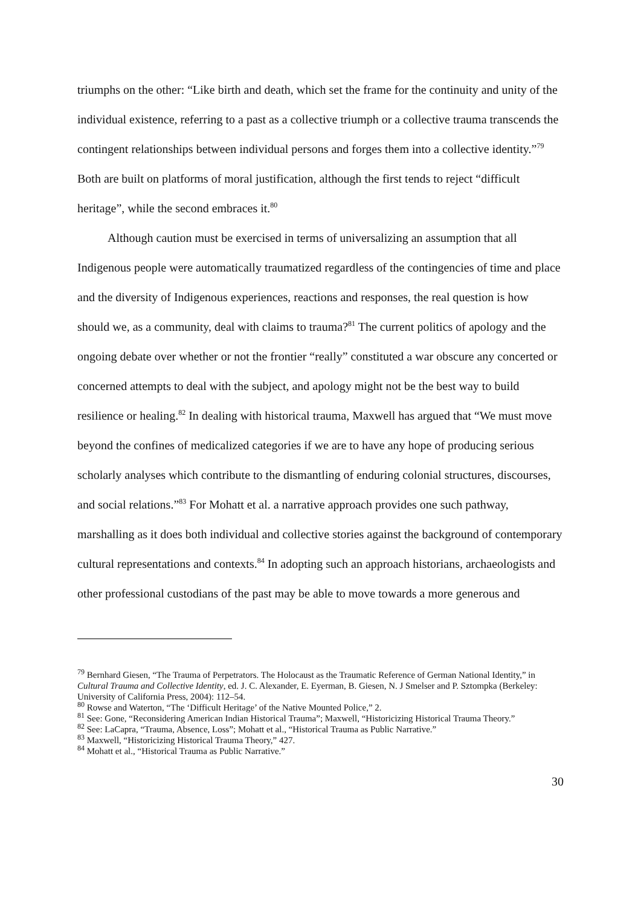triumphs on the other: “Like birth and death, which set the frame for the continuity and unity of the individual existence, referring to a past as a collective triumph or a collective trauma transcends the contingent relationships between individual persons and forges them into a collective identity.”<sup>79</sup> Both are built on platforms of moral justification, although the first tends to reject “difficult heritage”, while the second embraces it.<sup>80</sup>
Although caution must be exercised in terms of universalizing an assumption that all Indigenous people were automatically traumatized regardless of the contingencies of time and place and the diversity of Indigenous experiences, reactions and responses, the real question is how should we, as a community, deal with claims to trauma?<sup>81</sup> The current politics of apology and the ongoing debate over whether or not the frontier “really” constituted a war obscure any concerted or concerned attempts to deal with the subject, and apology might not be the best way to build resilience or healing.<sup>82</sup> In dealing with historical trauma, Maxwell has argued that “We must move beyond the confines of medicalized categories if we are to have any hope of producing serious scholarly analyses which contribute to the dismantling of enduring colonial structures, discourses, and social relations.”<sup>83</sup> For Mohatt et al. a narrative approach provides one such pathway, marshalling as it does both individual and collective stories against the background of contemporary cultural representations and contexts.<sup>84</sup> In adopting such an approach historians, archaeologists and other professional custodians of the past may be able to move towards a more generous and
<sup>79</sup> Bernhard Giesen, “The Trauma of Perpetrators. The Holocaust as the Traumatic Reference of German National Identity,” in Cultural Trauma and Collective Identity, ed. J. C. Alexander, E. Eyerman, B. Giesen, N. J Smelser and P. Sztompka (Berkeley: University of California Press, 2004): 112–54.
<sup>80</sup> Rowse and Waterton, “The ‘Difficult Heritage’ of the Native Mounted Police,” 2.
<sup>81</sup> See: Gone, “Reconsidering American Indian Historical Trauma”; Maxwell, “Historicizing Historical Trauma Theory.”
<sup>82</sup> See: LaCapra, “Trauma, Absence, Loss”; Mohatt et al., “Historical Trauma as Public Narrative.”
<sup>83</sup> Maxwell, “Historicizing Historical Trauma Theory,” 427.
<sup>84</sup> Mohatt et al., “Historical Trauma as Public Narrative.”
30